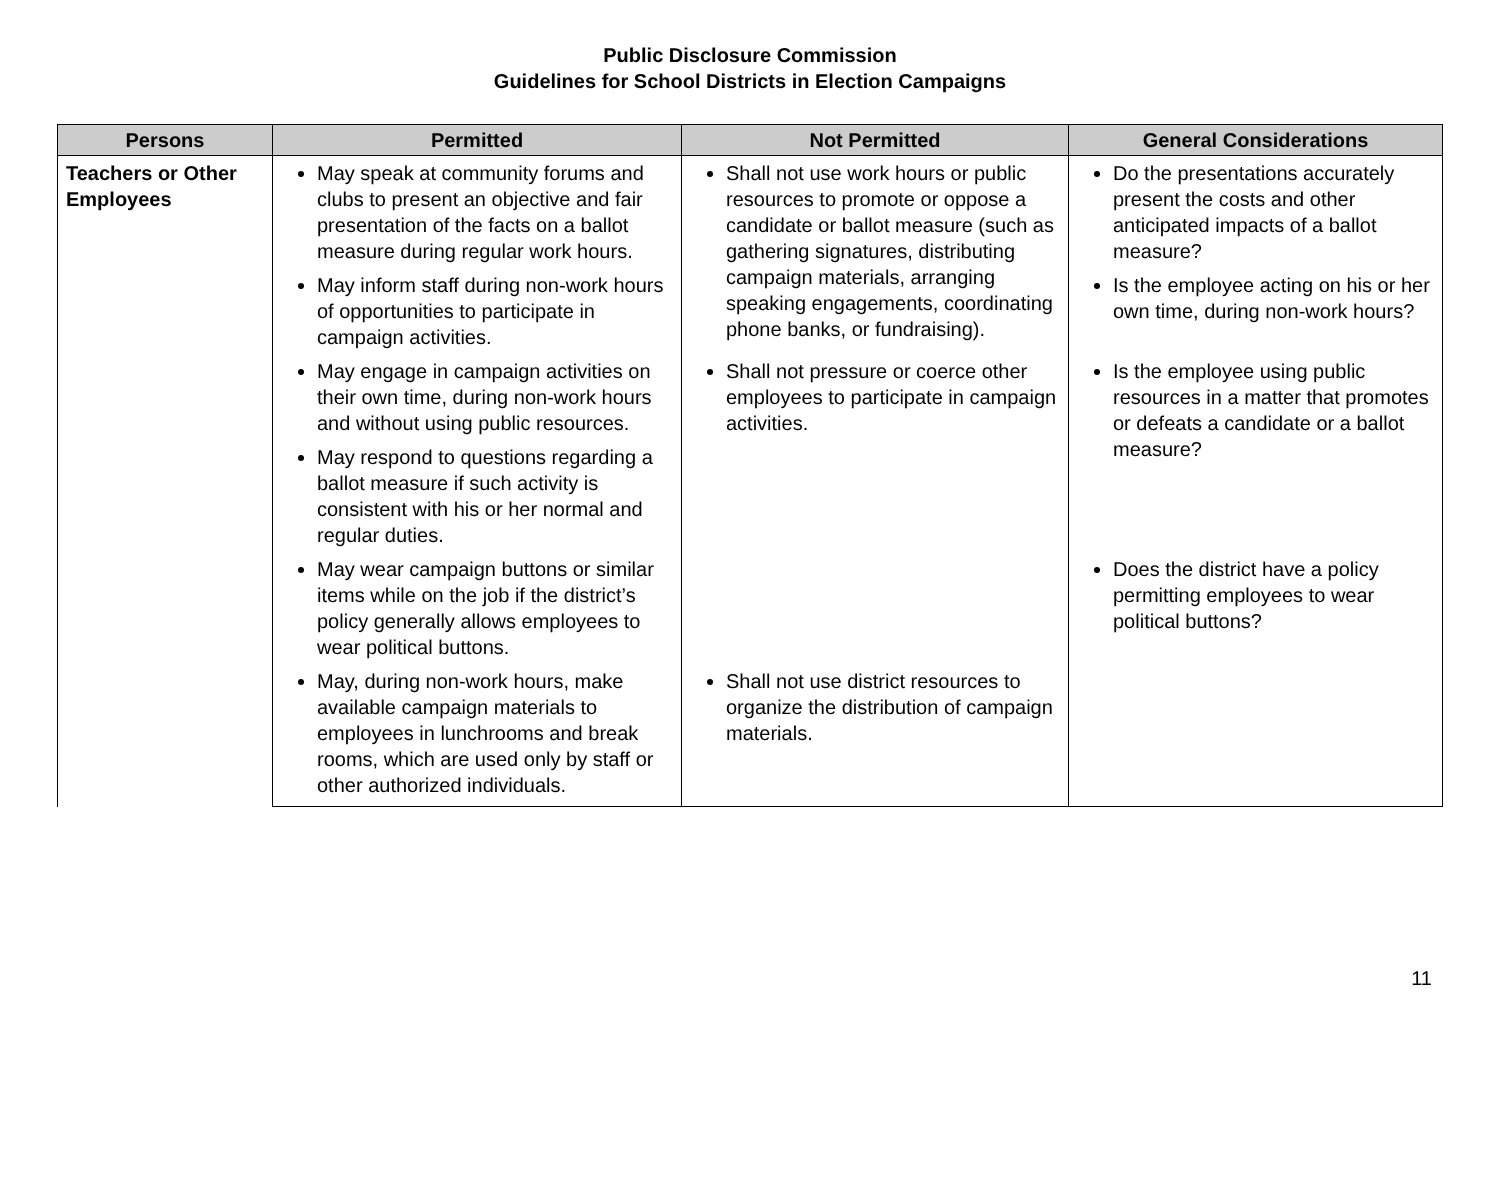Public Disclosure Commission
Guidelines for School Districts in Election Campaigns
| Persons | Permitted | Not Permitted | General Considerations |
| --- | --- | --- | --- |
| Teachers or Other Employees | May speak at community forums and clubs to present an objective and fair presentation of the facts on a ballot measure during regular work hours. May inform staff during non-work hours of opportunities to participate in campaign activities. | Shall not use work hours or public resources to promote or oppose a candidate or ballot measure (such as gathering signatures, distributing campaign materials, arranging speaking engagements, coordinating phone banks, or fundraising). | Do the presentations accurately present the costs and other anticipated impacts of a ballot measure? Is the employee acting on his or her own time, during non-work hours? |
| | May engage in campaign activities on their own time, during non-work hours and without using public resources. May respond to questions regarding a ballot measure if such activity is consistent with his or her normal and regular duties. | Shall not pressure or coerce other employees to participate in campaign activities. | Is the employee using public resources in a matter that promotes or defeats a candidate or a ballot measure? |
| | May wear campaign buttons or similar items while on the job if the district’s policy generally allows employees to wear political buttons. | | Does the district have a policy permitting employees to wear political buttons? |
| | May, during non-work hours, make available campaign materials to employees in lunchrooms and break rooms, which are used only by staff or other authorized individuals. | Shall not use district resources to organize the distribution of campaign materials. | |
11